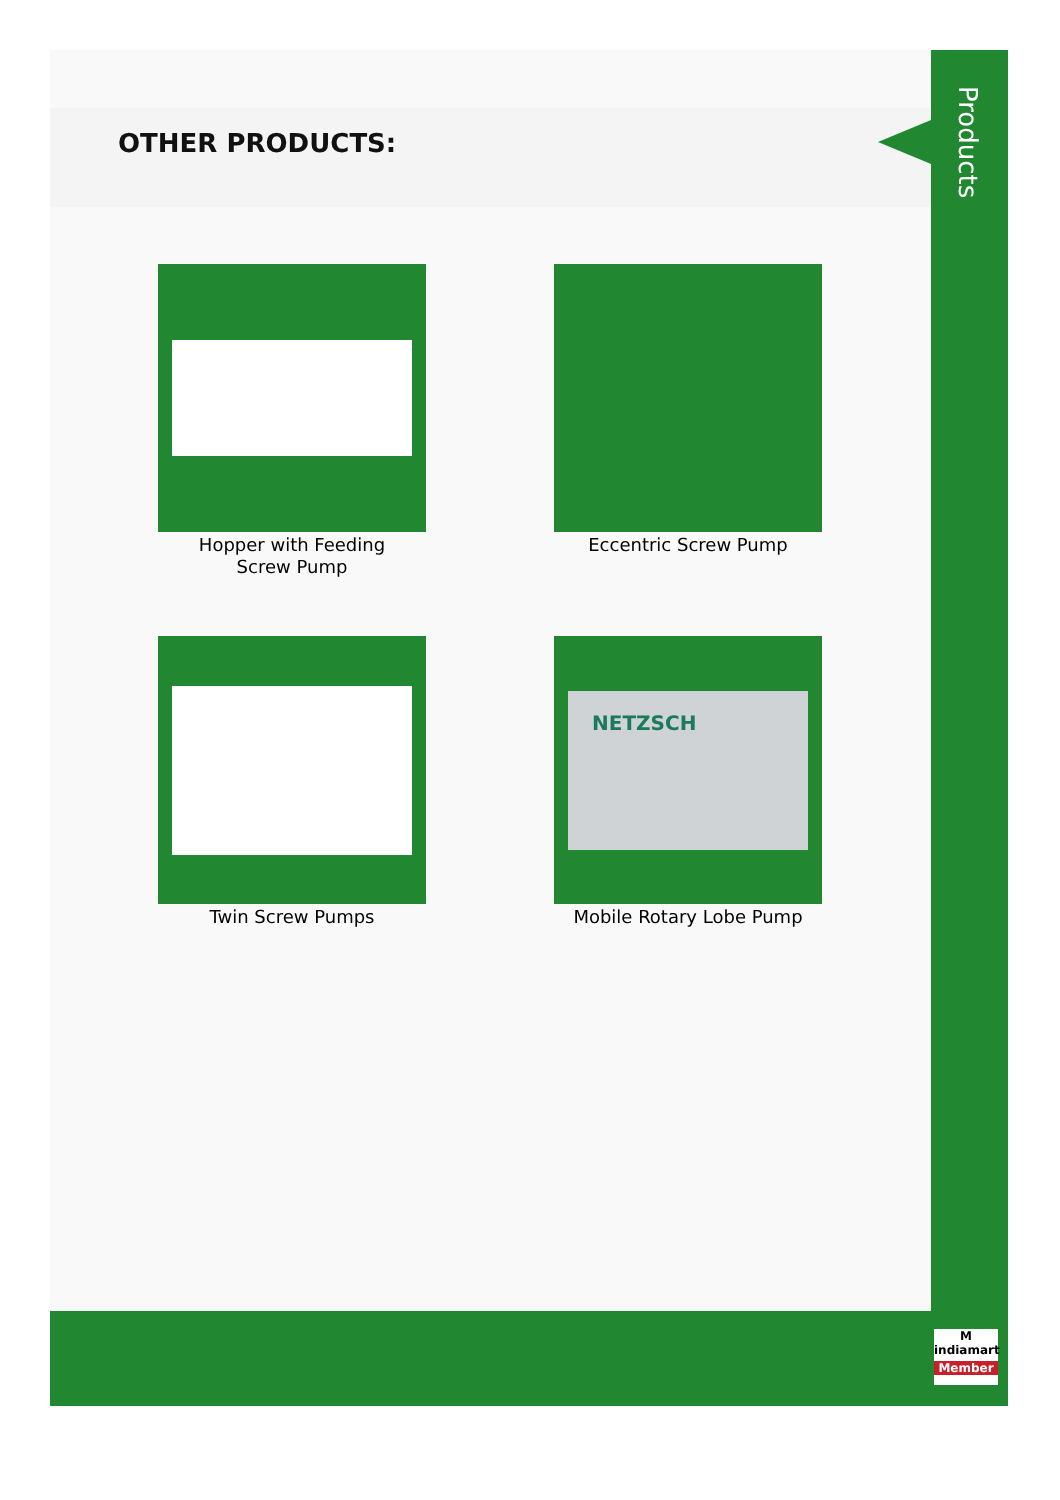OTHER PRODUCTS:
Hopper with Feeding
Screw Pump
Eccentric Screw Pump
Twin Screw Pumps
NETZSCH
Mobile Rotary Lobe Pump
Products
M
indiamart
Member